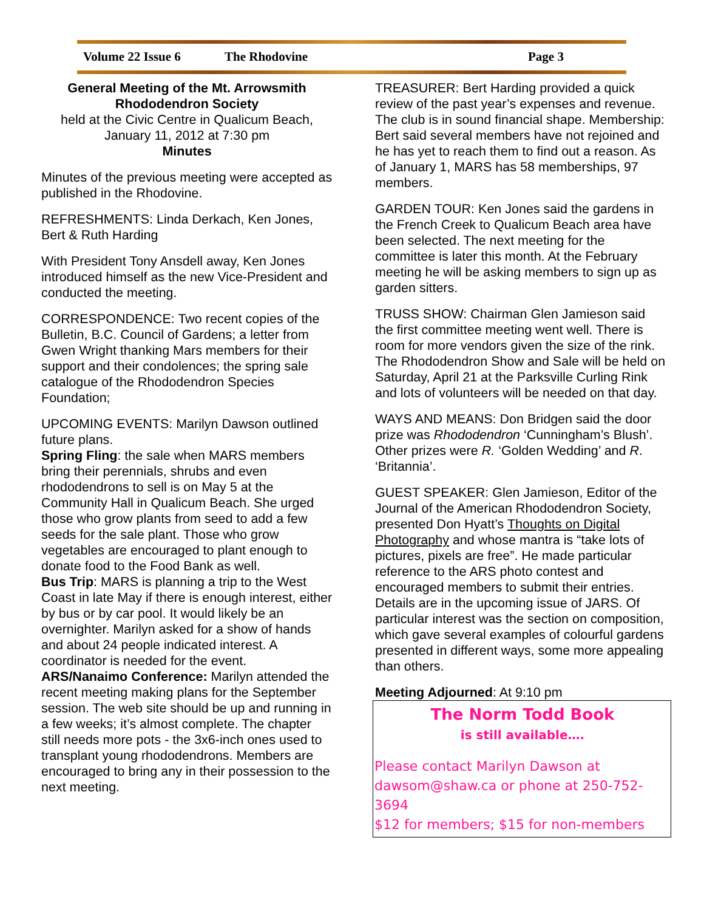Volume 22 Issue 6 The Rhodovine Page 3
General Meeting of the Mt. Arrowsmith Rhododendron Society
held at the Civic Centre in Qualicum Beach, January 11, 2012 at 7:30 pm
Minutes
Minutes of the previous meeting were accepted as published in the Rhodovine.
REFRESHMENTS: Linda Derkach, Ken Jones, Bert & Ruth Harding
With President Tony Ansdell away, Ken Jones introduced himself as the new Vice-President and conducted the meeting.
CORRESPONDENCE: Two recent copies of the Bulletin, B.C. Council of Gardens; a letter from Gwen Wright thanking Mars members for their support and their condolences; the spring sale catalogue of the Rhododendron Species Foundation;
UPCOMING EVENTS: Marilyn Dawson outlined future plans.
Spring Fling: the sale when MARS members bring their perennials, shrubs and even rhododendrons to sell is on May 5 at the Community Hall in Qualicum Beach. She urged those who grow plants from seed to add a few seeds for the sale plant. Those who grow vegetables are encouraged to plant enough to donate food to the Food Bank as well.
Bus Trip: MARS is planning a trip to the West Coast in late May if there is enough interest, either by bus or by car pool. It would likely be an overnighter. Marilyn asked for a show of hands and about 24 people indicated interest. A coordinator is needed for the event.
ARS/Nanaimo Conference: Marilyn attended the recent meeting making plans for the September session. The web site should be up and running in a few weeks; it’s almost complete. The chapter still needs more pots - the 3x6-inch ones used to transplant young rhododendrons. Members are encouraged to bring any in their possession to the next meeting.
TREASURER: Bert Harding provided a quick review of the past year’s expenses and revenue. The club is in sound financial shape. Membership: Bert said several members have not rejoined and he has yet to reach them to find out a reason. As of January 1, MARS has 58 memberships, 97 members.
GARDEN TOUR: Ken Jones said the gardens in the French Creek to Qualicum Beach area have been selected. The next meeting for the committee is later this month. At the February meeting he will be asking members to sign up as garden sitters.
TRUSS SHOW: Chairman Glen Jamieson said the first committee meeting went well. There is room for more vendors given the size of the rink. The Rhododendron Show and Sale will be held on Saturday, April 21 at the Parksville Curling Rink and lots of volunteers will be needed on that day.
WAYS AND MEANS: Don Bridgen said the door prize was Rhododendron ‘Cunningham’s Blush’. Other prizes were R. ‘Golden Wedding’ and R. ‘Britannia’.
GUEST SPEAKER: Glen Jamieson, Editor of the Journal of the American Rhododendron Society, presented Don Hyatt’s Thoughts on Digital Photography and whose mantra is “take lots of pictures, pixels are free”. He made particular reference to the ARS photo contest and encouraged members to submit their entries. Details are in the upcoming issue of JARS. Of particular interest was the section on composition, which gave several examples of colourful gardens presented in different ways, some more appealing than others.
Meeting Adjourned: At 9:10 pm
The Norm Todd Book
is still available….
Please contact Marilyn Dawson at
dawsom@shaw.ca or phone at 250-752-3694
$12 for members; $15 for non-members